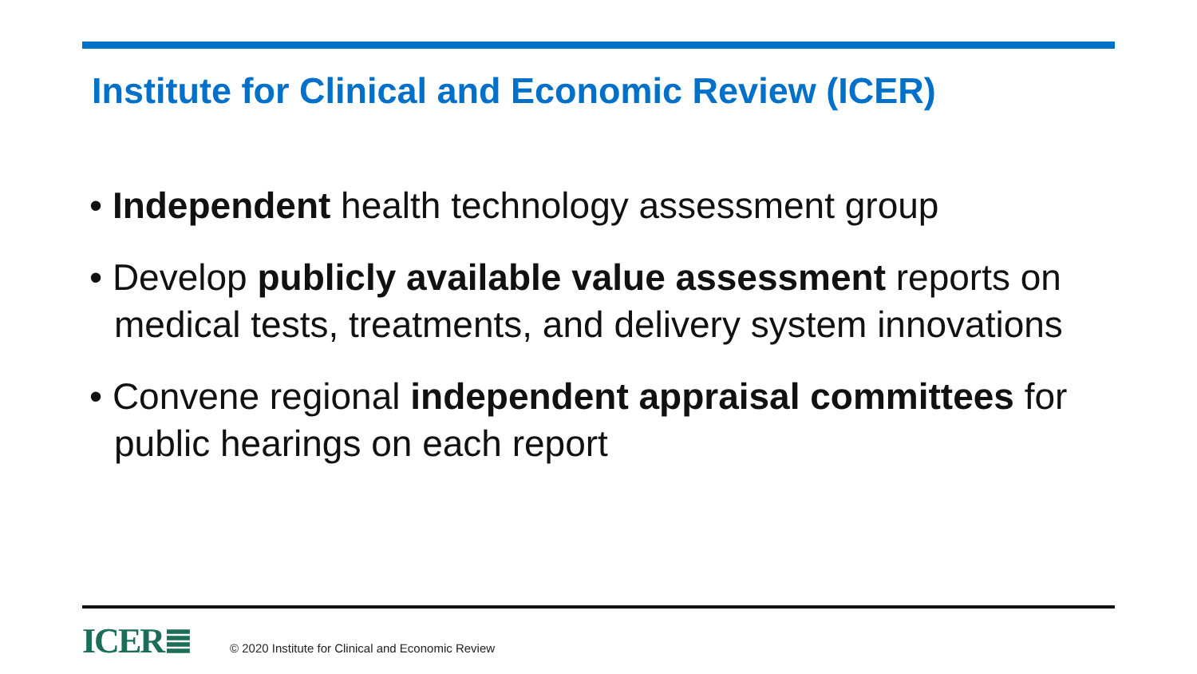Institute for Clinical and Economic Review (ICER)
• Independent health technology assessment group
• Develop publicly available value assessment reports on medical tests, treatments, and delivery system innovations
• Convene regional independent appraisal committees for public hearings on each report
ICER≣ © 2020 Institute for Clinical and Economic Review